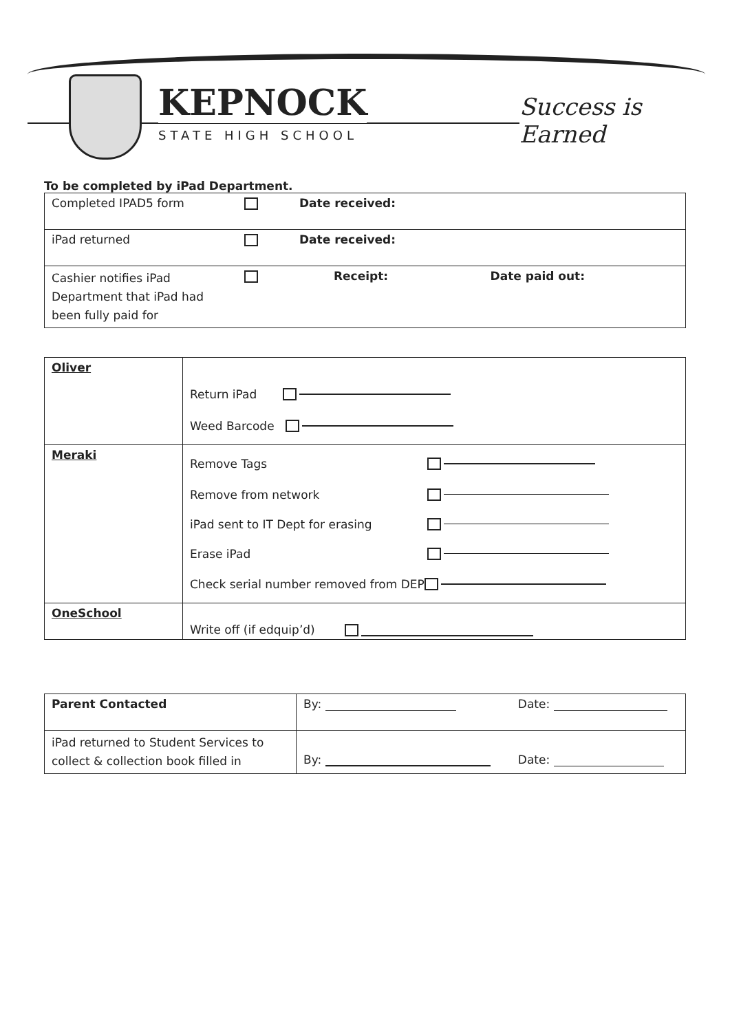KEPNOCK
STATE HIGH SCHOOL
Success is Earned
To be completed by iPad Department.
| Completed IPAD5 form | | Date received: | |
| iPad returned | | Date received: | |
| Cashier notifies iPad Department that iPad had been fully paid for | | Receipt: | Date paid out: |
| Oliver | Return iPad Weed Barcode |
| Meraki | Remove Tags Remove from network iPad sent to IT Dept for erasing Erase iPad Check serial number removed from DEP |
| OneSchool | Write off (if edquip’d) |
| Parent Contacted | By: | Date: |
| iPad returned to Student Services to collect & collection book filled in | By: | Date: |